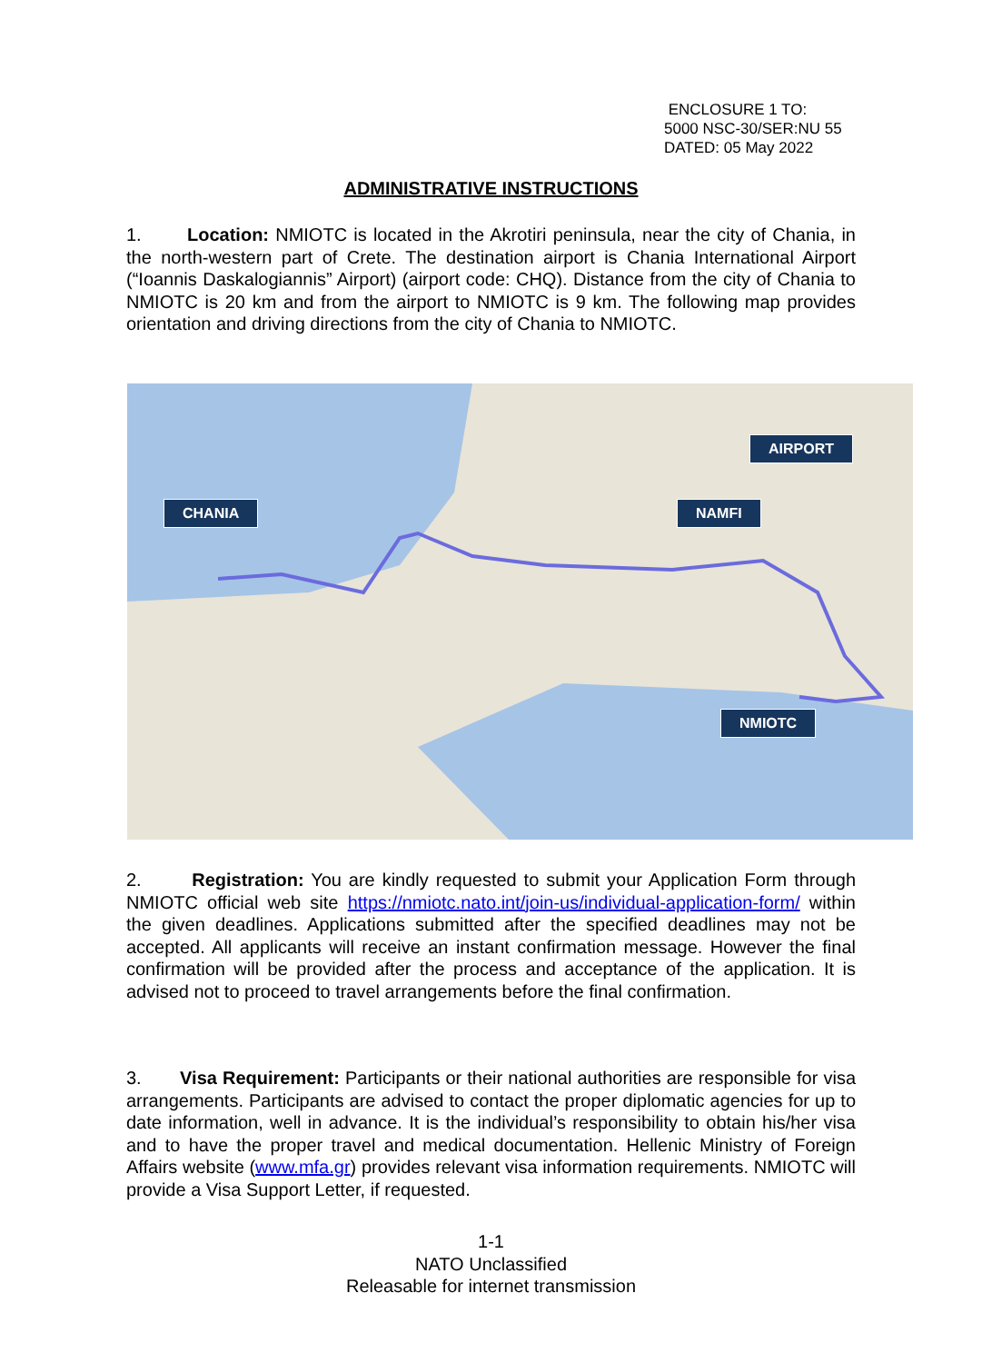ENCLOSURE 1 TO:
5000 NSC-30/SER:NU 55
DATED: 05 May 2022
ADMINISTRATIVE INSTRUCTIONS
1. Location: NMIOTC is located in the Akrotiri peninsula, near the city of Chania, in the north-western part of Crete. The destination airport is Chania International Airport (“Ioannis Daskalogiannis” Airport) (airport code: CHQ). Distance from the city of Chania to NMIOTC is 20 km and from the airport to NMIOTC is 9 km. The following map provides orientation and driving directions from the city of Chania to NMIOTC.
CHANIA
AIRPORT
NAMFI
NMIOTC
2. Registration: You are kindly requested to submit your Application Form through NMIOTC official web site https://nmiotc.nato.int/join-us/individual-application-form/ within the given deadlines. Applications submitted after the specified deadlines may not be accepted. All applicants will receive an instant confirmation message. However the final confirmation will be provided after the process and acceptance of the application. It is advised not to proceed to travel arrangements before the final confirmation.
3. Visa Requirement: Participants or their national authorities are responsible for visa arrangements. Participants are advised to contact the proper diplomatic agencies for up to date information, well in advance. It is the individual’s responsibility to obtain his/her visa and to have the proper travel and medical documentation. Hellenic Ministry of Foreign Affairs website (www.mfa.gr) provides relevant visa information requirements. NMIOTC will provide a Visa Support Letter, if requested.
1-1
NATO Unclassified
Releasable for internet transmission